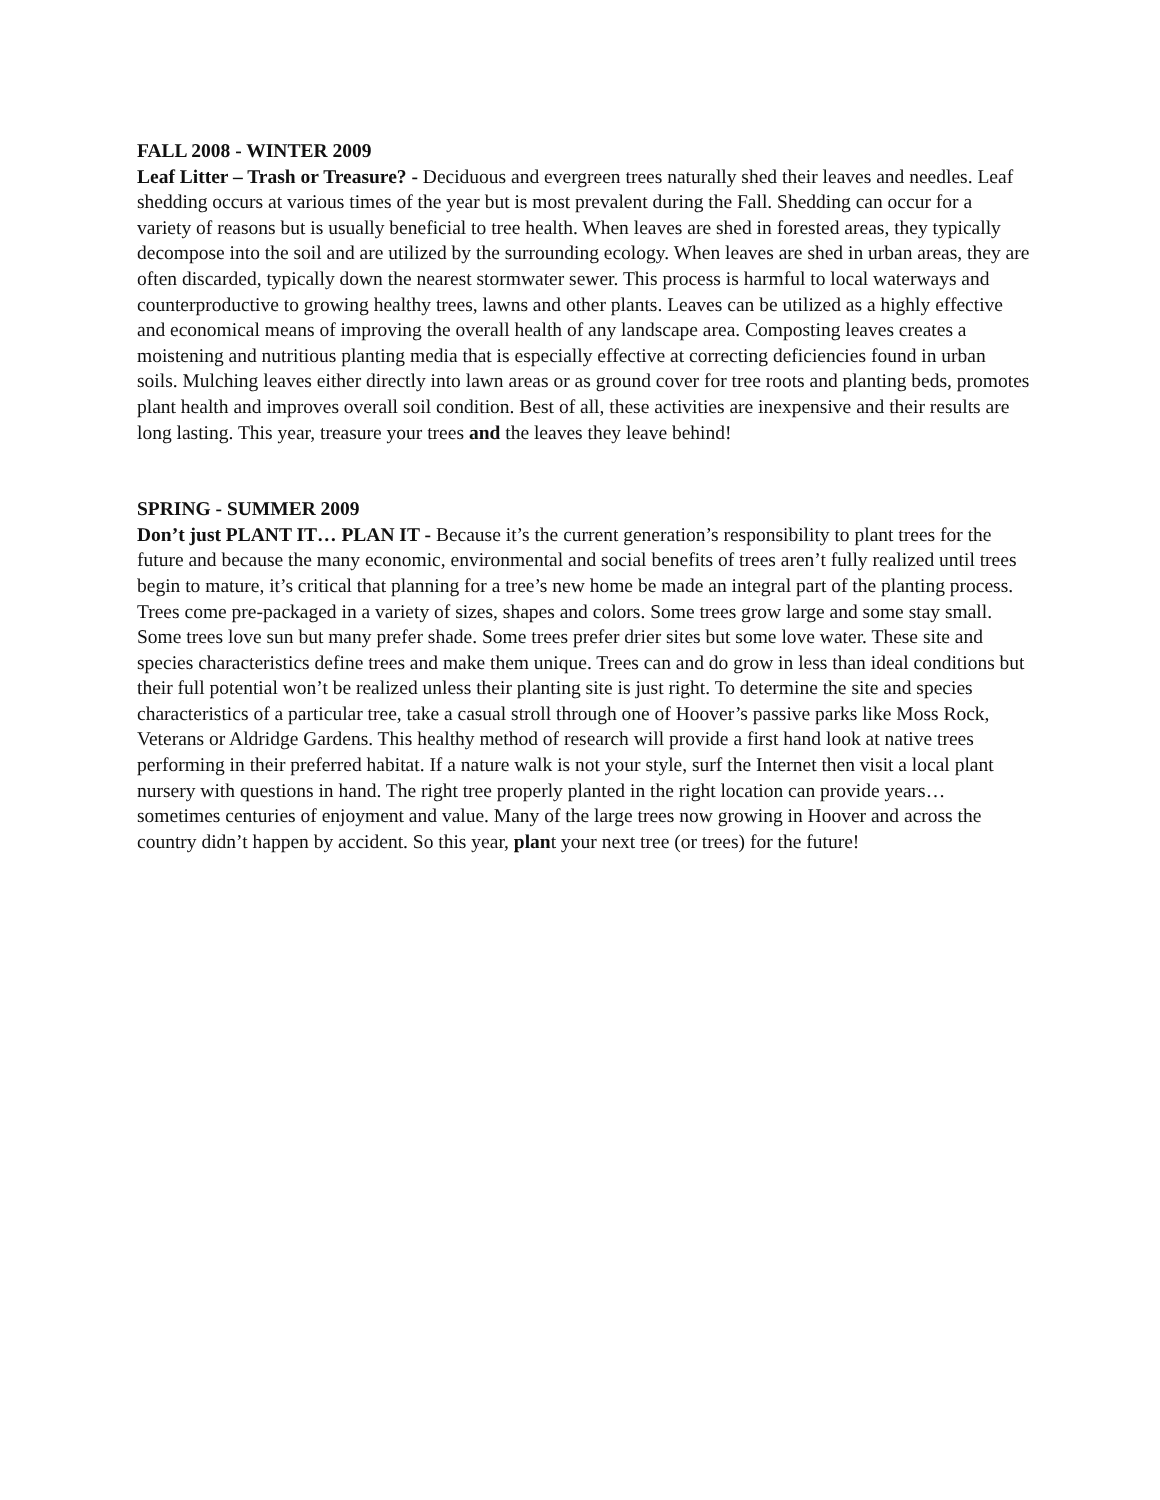FALL 2008 - WINTER 2009
Leaf Litter – Trash or Treasure? - Deciduous and evergreen trees naturally shed their leaves and needles. Leaf shedding occurs at various times of the year but is most prevalent during the Fall. Shedding can occur for a variety of reasons but is usually beneficial to tree health. When leaves are shed in forested areas, they typically decompose into the soil and are utilized by the surrounding ecology. When leaves are shed in urban areas, they are often discarded, typically down the nearest stormwater sewer. This process is harmful to local waterways and counterproductive to growing healthy trees, lawns and other plants. Leaves can be utilized as a highly effective and economical means of improving the overall health of any landscape area. Composting leaves creates a moistening and nutritious planting media that is especially effective at correcting deficiencies found in urban soils. Mulching leaves either directly into lawn areas or as ground cover for tree roots and planting beds, promotes plant health and improves overall soil condition. Best of all, these activities are inexpensive and their results are long lasting. This year, treasure your trees and the leaves they leave behind!
SPRING - SUMMER 2009
Don’t just PLANT IT… PLAN IT - Because it’s the current generation’s responsibility to plant trees for the future and because the many economic, environmental and social benefits of trees aren’t fully realized until trees begin to mature, it’s critical that planning for a tree’s new home be made an integral part of the planting process. Trees come pre-packaged in a variety of sizes, shapes and colors. Some trees grow large and some stay small. Some trees love sun but many prefer shade. Some trees prefer drier sites but some love water. These site and species characteristics define trees and make them unique. Trees can and do grow in less than ideal conditions but their full potential won’t be realized unless their planting site is just right. To determine the site and species characteristics of a particular tree, take a casual stroll through one of Hoover’s passive parks like Moss Rock, Veterans or Aldridge Gardens. This healthy method of research will provide a first hand look at native trees performing in their preferred habitat. If a nature walk is not your style, surf the Internet then visit a local plant nursery with questions in hand. The right tree properly planted in the right location can provide years… sometimes centuries of enjoyment and value. Many of the large trees now growing in Hoover and across the country didn’t happen by accident. So this year, plant your next tree (or trees) for the future!